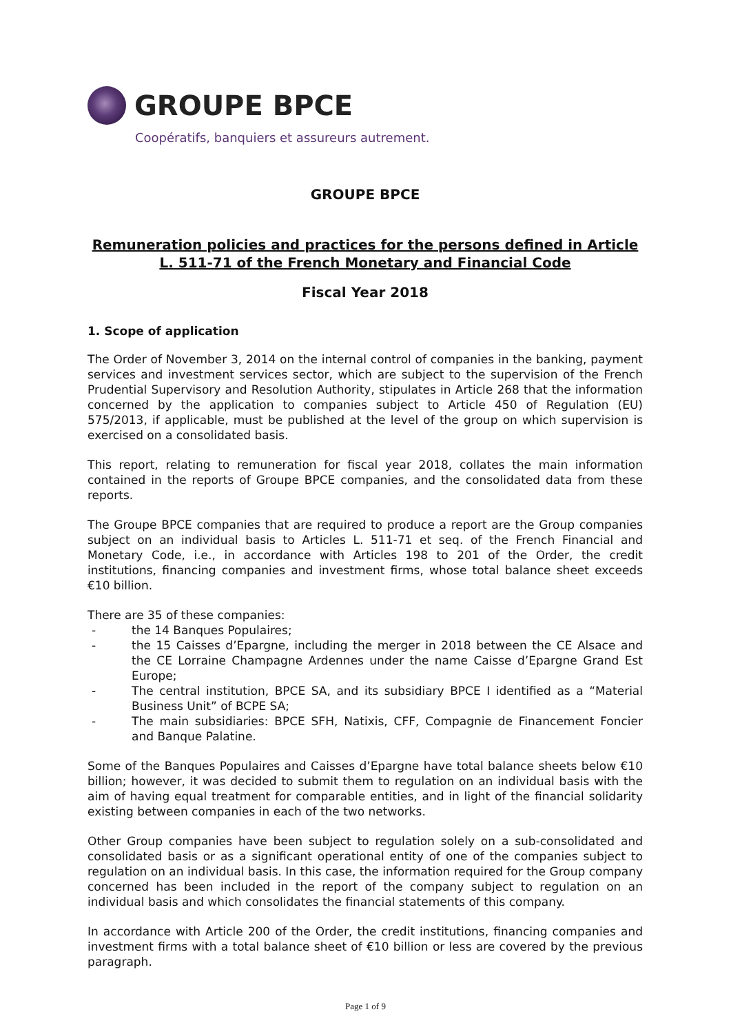GROUPE BPCE
Coopératifs, banquiers et assureurs autrement.
GROUPE BPCE
Remuneration policies and practices for the persons defined in Article L. 511-71 of the French Monetary and Financial Code
Fiscal Year 2018
1. Scope of application
The Order of November 3, 2014 on the internal control of companies in the banking, payment services and investment services sector, which are subject to the supervision of the French Prudential Supervisory and Resolution Authority, stipulates in Article 268 that the information concerned by the application to companies subject to Article 450 of Regulation (EU) 575/2013, if applicable, must be published at the level of the group on which supervision is exercised on a consolidated basis.
This report, relating to remuneration for fiscal year 2018, collates the main information contained in the reports of Groupe BPCE companies, and the consolidated data from these reports.
The Groupe BPCE companies that are required to produce a report are the Group companies subject on an individual basis to Articles L. 511-71 et seq. of the French Financial and Monetary Code, i.e., in accordance with Articles 198 to 201 of the Order, the credit institutions, financing companies and investment firms, whose total balance sheet exceeds €10 billion.
There are 35 of these companies:
- the 14 Banques Populaires;
- the 15 Caisses d’Epargne, including the merger in 2018 between the CE Alsace and the CE Lorraine Champagne Ardennes under the name Caisse d’Epargne Grand Est Europe;
- The central institution, BPCE SA, and its subsidiary BPCE I identified as a “Material Business Unit” of BCPE SA;
- The main subsidiaries: BPCE SFH, Natixis, CFF, Compagnie de Financement Foncier and Banque Palatine.
Some of the Banques Populaires and Caisses d’Epargne have total balance sheets below €10 billion; however, it was decided to submit them to regulation on an individual basis with the aim of having equal treatment for comparable entities, and in light of the financial solidarity existing between companies in each of the two networks.
Other Group companies have been subject to regulation solely on a sub-consolidated and consolidated basis or as a significant operational entity of one of the companies subject to regulation on an individual basis. In this case, the information required for the Group company concerned has been included in the report of the company subject to regulation on an individual basis and which consolidates the financial statements of this company.
In accordance with Article 200 of the Order, the credit institutions, financing companies and investment firms with a total balance sheet of €10 billion or less are covered by the previous paragraph.
Page 1 of 9